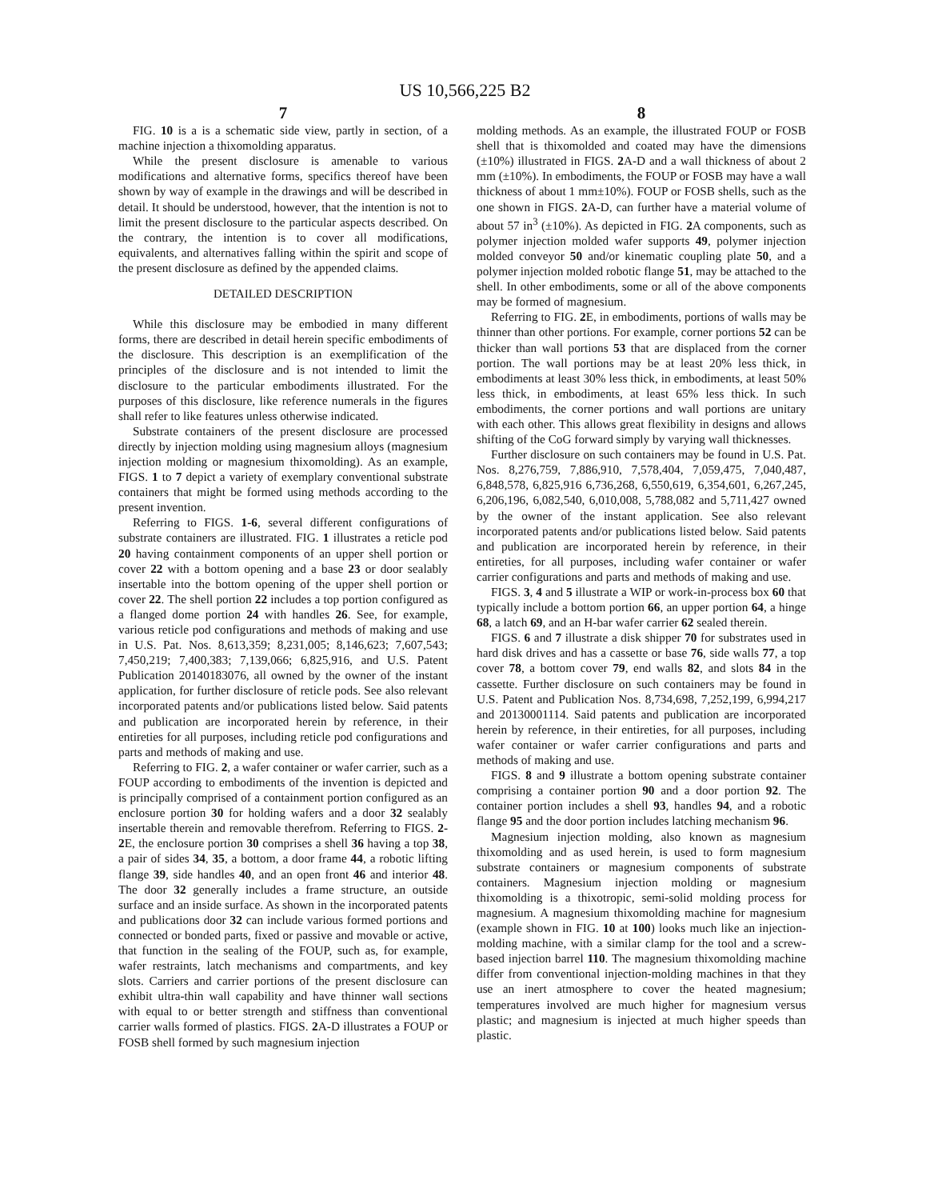US 10,566,225 B2
7
FIG. 10 is a is a schematic side view, partly in section, of a machine injection a thixomolding apparatus.
While the present disclosure is amenable to various modifications and alternative forms, specifics thereof have been shown by way of example in the drawings and will be described in detail. It should be understood, however, that the intention is not to limit the present disclosure to the particular aspects described. On the contrary, the intention is to cover all modifications, equivalents, and alternatives falling within the spirit and scope of the present disclosure as defined by the appended claims.
DETAILED DESCRIPTION
While this disclosure may be embodied in many different forms, there are described in detail herein specific embodiments of the disclosure. This description is an exemplification of the principles of the disclosure and is not intended to limit the disclosure to the particular embodiments illustrated. For the purposes of this disclosure, like reference numerals in the figures shall refer to like features unless otherwise indicated.
Substrate containers of the present disclosure are processed directly by injection molding using magnesium alloys (magnesium injection molding or magnesium thixomolding). As an example, FIGS. 1 to 7 depict a variety of exemplary conventional substrate containers that might be formed using methods according to the present invention.
Referring to FIGS. 1-6, several different configurations of substrate containers are illustrated. FIG. 1 illustrates a reticle pod 20 having containment components of an upper shell portion or cover 22 with a bottom opening and a base 23 or door sealably insertable into the bottom opening of the upper shell portion or cover 22. The shell portion 22 includes a top portion configured as a flanged dome portion 24 with handles 26. See, for example, various reticle pod configurations and methods of making and use in U.S. Pat. Nos. 8,613,359; 8,231,005; 8,146,623; 7,607,543; 7,450,219; 7,400,383; 7,139,066; 6,825,916, and U.S. Patent Publication 20140183076, all owned by the owner of the instant application, for further disclosure of reticle pods. See also relevant incorporated patents and/or publications listed below. Said patents and publication are incorporated herein by reference, in their entireties for all purposes, including reticle pod configurations and parts and methods of making and use.
Referring to FIG. 2, a wafer container or wafer carrier, such as a FOUP according to embodiments of the invention is depicted and is principally comprised of a containment portion configured as an enclosure portion 30 for holding wafers and a door 32 sealably insertable therein and removable therefrom. Referring to FIGS. 2-2 E, the enclosure portion 30 comprises a shell 36 having a top 38, a pair of sides 34, 35, a bottom, a door frame 44, a robotic lifting flange 39, side handles 40, and an open front 46 and interior 48. The door 32 generally includes a frame structure, an outside surface and an inside surface. As shown in the incorporated patents and publications door 32 can include various formed portions and connected or bonded parts, fixed or passive and movable or active, that function in the sealing of the FOUP, such as, for example, wafer restraints, latch mechanisms and compartments, and key slots. Carriers and carrier portions of the present disclosure can exhibit ultra-thin wall capability and have thinner wall sections with equal to or better strength and stiffness than conventional carrier walls formed of plastics. FIGS. 2 A-D illustrates a FOUP or FOSB shell formed by such magnesium injection
8
molding methods. As an example, the illustrated FOUP or FOSB shell that is thixomolded and coated may have the dimensions (±10%) illustrated in FIGS. 2 A-D and a wall thickness of about 2 mm (±10%). In embodiments, the FOUP or FOSB may have a wall thickness of about 1 mm±10%). FOUP or FOSB shells, such as the one shown in FIGS. 2 A-D, can further have a material volume of about 57 in<sup>3</sup> (±10%). As depicted in FIG. 2 A components, such as polymer injection molded wafer supports 49, polymer injection molded conveyor 50 and/or kinematic coupling plate 50, and a polymer injection molded robotic flange 51, may be attached to the shell. In other embodiments, some or all of the above components may be formed of magnesium.
Referring to FIG. 2 E, in embodiments, portions of walls may be thinner than other portions. For example, corner portions 52 can be thicker than wall portions 53 that are displaced from the corner portion. The wall portions may be at least 20% less thick, in embodiments at least 30% less thick, in embodiments, at least 50% less thick, in embodiments, at least 65% less thick. In such embodiments, the corner portions and wall portions are unitary with each other. This allows great flexibility in designs and allows shifting of the CoG forward simply by varying wall thicknesses.
Further disclosure on such containers may be found in U.S. Pat. Nos. 8,276,759, 7,886,910, 7,578,404, 7,059,475, 7,040,487, 6,848,578, 6,825,916 6,736,268, 6,550,619, 6,354,601, 6,267,245, 6,206,196, 6,082,540, 6,010,008, 5,788,082 and 5,711,427 owned by the owner of the instant application. See also relevant incorporated patents and/or publications listed below. Said patents and publication are incorporated herein by reference, in their entireties, for all purposes, including wafer container or wafer carrier configurations and parts and methods of making and use.
FIGS. 3, 4 and 5 illustrate a WIP or work-in-process box 60 that typically include a bottom portion 66, an upper portion 64, a hinge 68, a latch 69, and an H-bar wafer carrier 62 sealed therein.
FIGS. 6 and 7 illustrate a disk shipper 70 for substrates used in hard disk drives and has a cassette or base 76, side walls 77, a top cover 78, a bottom cover 79, end walls 82, and slots 84 in the cassette. Further disclosure on such containers may be found in U.S. Patent and Publication Nos. 8,734,698, 7,252,199, 6,994,217 and 20130001114. Said patents and publication are incorporated herein by reference, in their entireties, for all purposes, including wafer container or wafer carrier configurations and parts and methods of making and use.
FIGS. 8 and 9 illustrate a bottom opening substrate container comprising a container portion 90 and a door portion 92. The container portion includes a shell 93, handles 94, and a robotic flange 95 and the door portion includes latching mechanism 96.
Magnesium injection molding, also known as magnesium thixomolding and as used herein, is used to form magnesium substrate containers or magnesium components of substrate containers. Magnesium injection molding or magnesium thixomolding is a thixotropic, semi-solid molding process for magnesium. A magnesium thixomolding machine for magnesium (example shown in FIG. 10 at 100) looks much like an injection-molding machine, with a similar clamp for the tool and a screw-based injection barrel 110. The magnesium thixomolding machine differ from conventional injection-molding machines in that they use an inert atmosphere to cover the heated magnesium; temperatures involved are much higher for magnesium versus plastic; and magnesium is injected at much higher speeds than plastic.